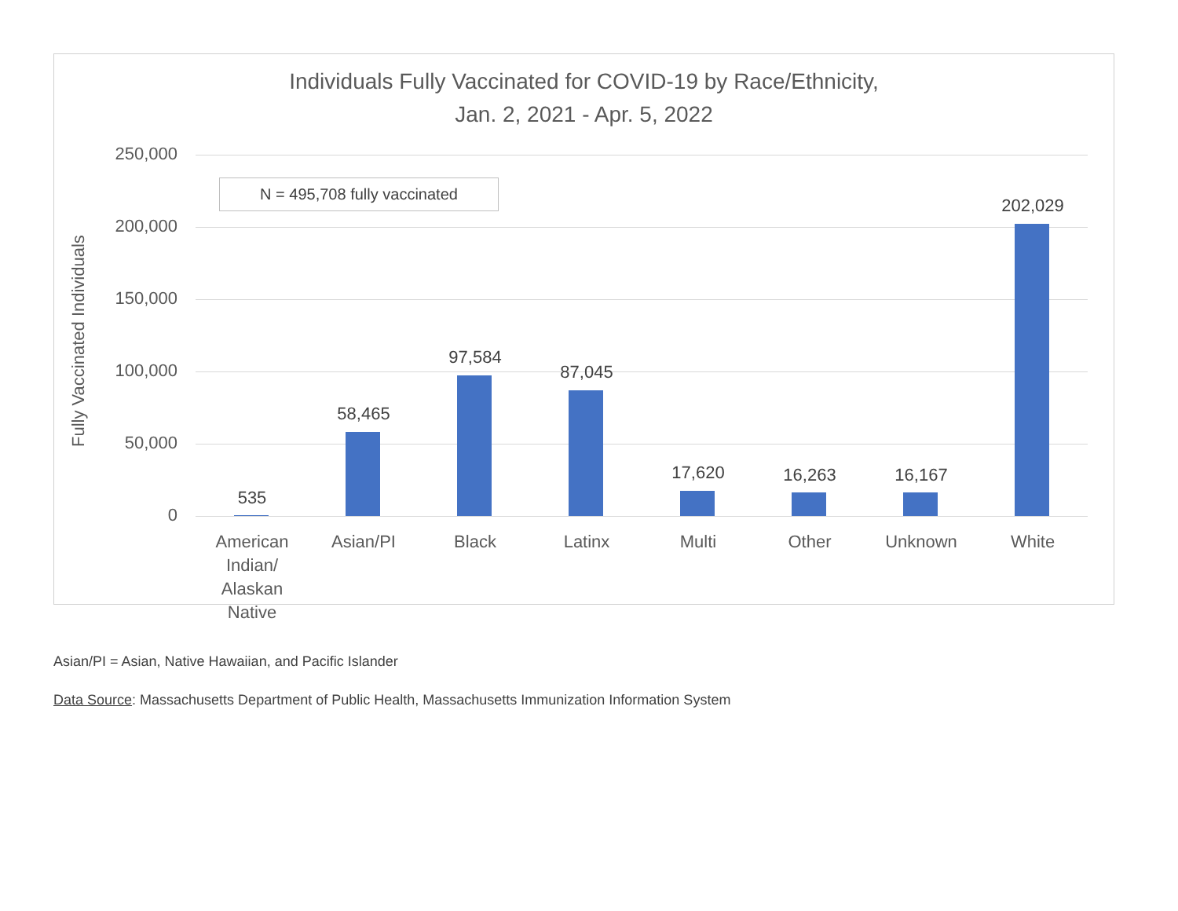Individuals Fully Vaccinated for COVID-19 by Race/Ethnicity,
Jan. 2, 2021 - Apr. 5, 2022
Fully Vaccinated Individuals
250,000
200,000
150,000
100,000
50,000
0
N = 495,708 fully vaccinated
535
58,465
97,584
87,045
17,620 16,263 16,167
202,029
American Indian/ Alaskan Native
Asian/PI Black Latinx Multi Other Unknown White
Asian/PI = Asian, Native Hawaiian, and Pacific Islander
Data Source: Massachusetts Department of Public Health, Massachusetts Immunization Information System